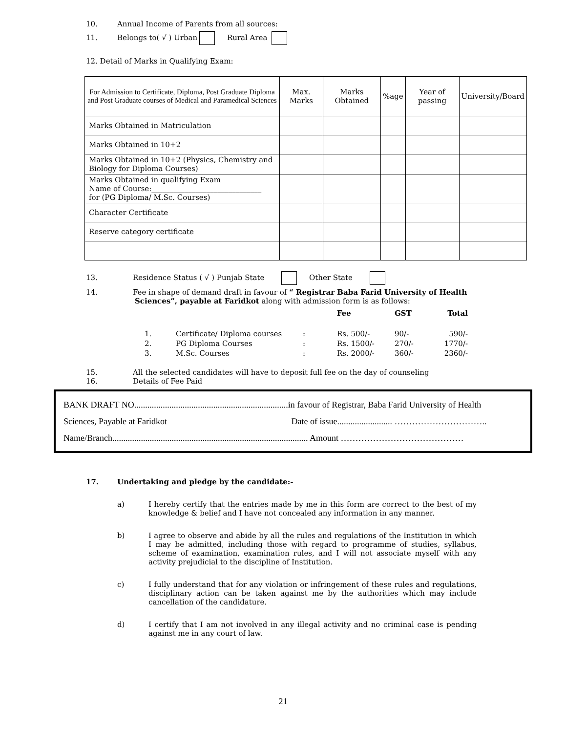10. Annual Income of Parents from all sources:
11. Belongs to( √ ) Urban Rural Area
12. Detail of Marks in Qualifying Exam:
| For Admission to Certificate, Diploma, Post Graduate Diploma and Post Graduate courses of Medical and Paramedical Sciences | Max. Marks | Marks Obtained | %age | Year of passing | University/Board |
| --- | --- | --- | --- | --- | --- |
| Marks Obtained in Matriculation | | | | | |
| Marks Obtained in 10+2 | | | | | |
| Marks Obtained in 10+2 (Physics, Chemistry and Biology for Diploma Courses) | | | | | |
| Marks Obtained in qualifying Exam Name of Course:______________________________ for (PG Diploma/ M.Sc. Courses) | | | | | |
| Character Certificate | | | | | |
| Reserve category certificate | | | | | |
13. Residence Status ( √ ) Punjab State Other State
14. Fee in shape of demand draft in favour of “ Registrar Baba Farid University of Health
Sciences”, payable at Faridkot along with admission form is as follows:
| | | | Fee | GST | Total |
| --- | --- | --- | --- | --- | --- |
| 1. | Certificate/ Diploma courses | : | Rs. 500/- | 90/- | 590/- |
| 2. | PG Diploma Courses | : | Rs. 1500/- | 270/- | 1770/- |
| 3. | M.Sc. Courses | : | Rs. 2000/- | 360/- | 2360/- |
15. All the selected candidates will have to deposit full fee on the day of counseling
16. Details of Fee Paid
BANK DRAFT NO......................................................................in favour of Registrar, Baba Farid University of Health
Sciences, Payable at Faridkot Date of issue......................... …………………………..
Name/Branch......................................................................................... Amount ……………………………………
17. Undertaking and pledge by the candidate:-
a) I hereby certify that the entries made by me in this form are correct to the best of my knowledge & belief and I have not concealed any information in any manner.
b) I agree to observe and abide by all the rules and regulations of the Institution in which I may be admitted, including those with regard to programme of studies, syllabus, scheme of examination, examination rules, and I will not associate myself with any activity prejudicial to the discipline of Institution.
c) I fully understand that for any violation or infringement of these rules and regulations, disciplinary action can be taken against me by the authorities which may include cancellation of the candidature.
d) I certify that I am not involved in any illegal activity and no criminal case is pending against me in any court of law.
21